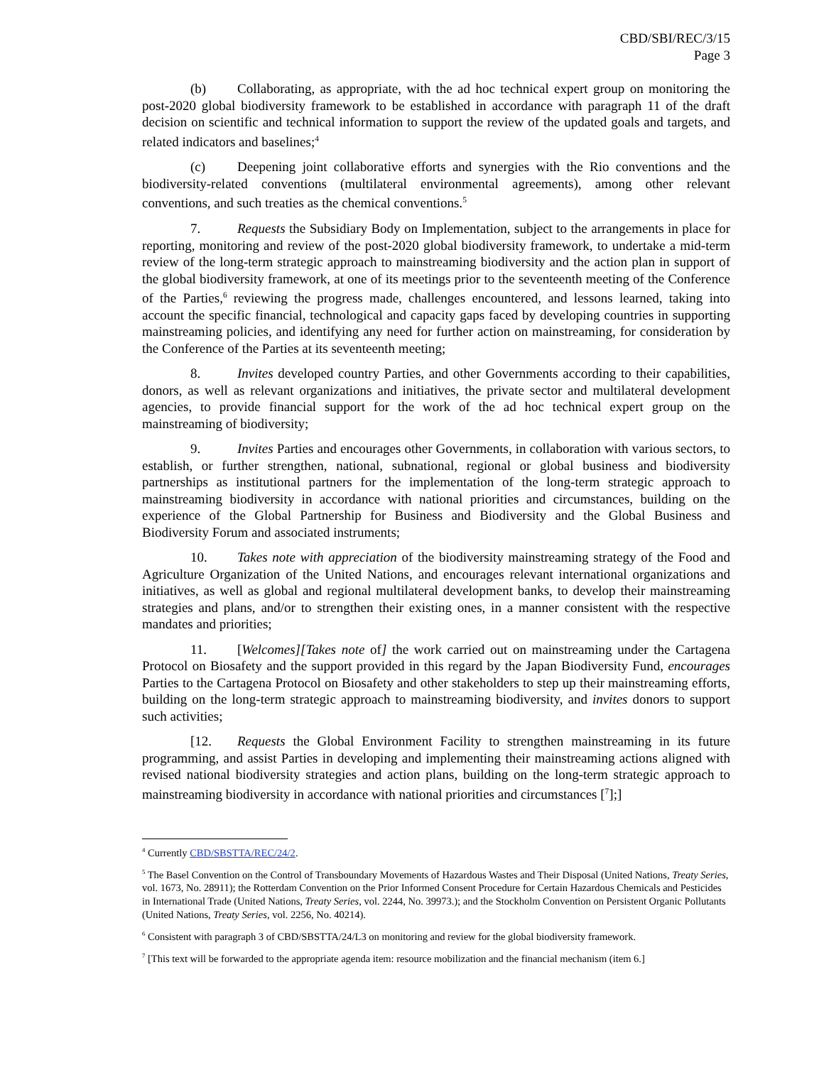CBD/SBI/REC/3/15
Page 3
(b) Collaborating, as appropriate, with the ad hoc technical expert group on monitoring the post-2020 global biodiversity framework to be established in accordance with paragraph 11 of the draft decision on scientific and technical information to support the review of the updated goals and targets, and related indicators and baselines;<sup>4</sup>
(c) Deepening joint collaborative efforts and synergies with the Rio conventions and the biodiversity-related conventions (multilateral environmental agreements), among other relevant conventions, and such treaties as the chemical conventions.<sup>5</sup>
7. Requests the Subsidiary Body on Implementation, subject to the arrangements in place for reporting, monitoring and review of the post-2020 global biodiversity framework, to undertake a mid-term review of the long-term strategic approach to mainstreaming biodiversity and the action plan in support of the global biodiversity framework, at one of its meetings prior to the seventeenth meeting of the Conference of the Parties,<sup>6</sup> reviewing the progress made, challenges encountered, and lessons learned, taking into account the specific financial, technological and capacity gaps faced by developing countries in supporting mainstreaming policies, and identifying any need for further action on mainstreaming, for consideration by the Conference of the Parties at its seventeenth meeting;
8. Invites developed country Parties, and other Governments according to their capabilities, donors, as well as relevant organizations and initiatives, the private sector and multilateral development agencies, to provide financial support for the work of the ad hoc technical expert group on the mainstreaming of biodiversity;
9. Invites Parties and encourages other Governments, in collaboration with various sectors, to establish, or further strengthen, national, subnational, regional or global business and biodiversity partnerships as institutional partners for the implementation of the long-term strategic approach to mainstreaming biodiversity in accordance with national priorities and circumstances, building on the experience of the Global Partnership for Business and Biodiversity and the Global Business and Biodiversity Forum and associated instruments;
10. Takes note with appreciation of the biodiversity mainstreaming strategy of the Food and Agriculture Organization of the United Nations, and encourages relevant international organizations and initiatives, as well as global and regional multilateral development banks, to develop their mainstreaming strategies and plans, and/or to strengthen their existing ones, in a manner consistent with the respective mandates and priorities;
11. [Welcomes][Takes note of] the work carried out on mainstreaming under the Cartagena Protocol on Biosafety and the support provided in this regard by the Japan Biodiversity Fund, encourages Parties to the Cartagena Protocol on Biosafety and other stakeholders to step up their mainstreaming efforts, building on the long-term strategic approach to mainstreaming biodiversity, and invites donors to support such activities;
[12. Requests the Global Environment Facility to strengthen mainstreaming in its future programming, and assist Parties in developing and implementing their mainstreaming actions aligned with revised national biodiversity strategies and action plans, building on the long-term strategic approach to mainstreaming biodiversity in accordance with national priorities and circumstances [<sup>7</sup>];]
<sup>4</sup> Currently CBD/SBSTTA/REC/24/2.
<sup>5</sup> The Basel Convention on the Control of Transboundary Movements of Hazardous Wastes and Their Disposal (United Nations, Treaty Series, vol. 1673, No. 28911); the Rotterdam Convention on the Prior Informed Consent Procedure for Certain Hazardous Chemicals and Pesticides in International Trade (United Nations, Treaty Series, vol. 2244, No. 39973.); and the Stockholm Convention on Persistent Organic Pollutants (United Nations, Treaty Series, vol. 2256, No. 40214).
<sup>6</sup> Consistent with paragraph 3 of CBD/SBSTTA/24/L3 on monitoring and review for the global biodiversity framework.
<sup>7</sup> [This text will be forwarded to the appropriate agenda item: resource mobilization and the financial mechanism (item 6.]